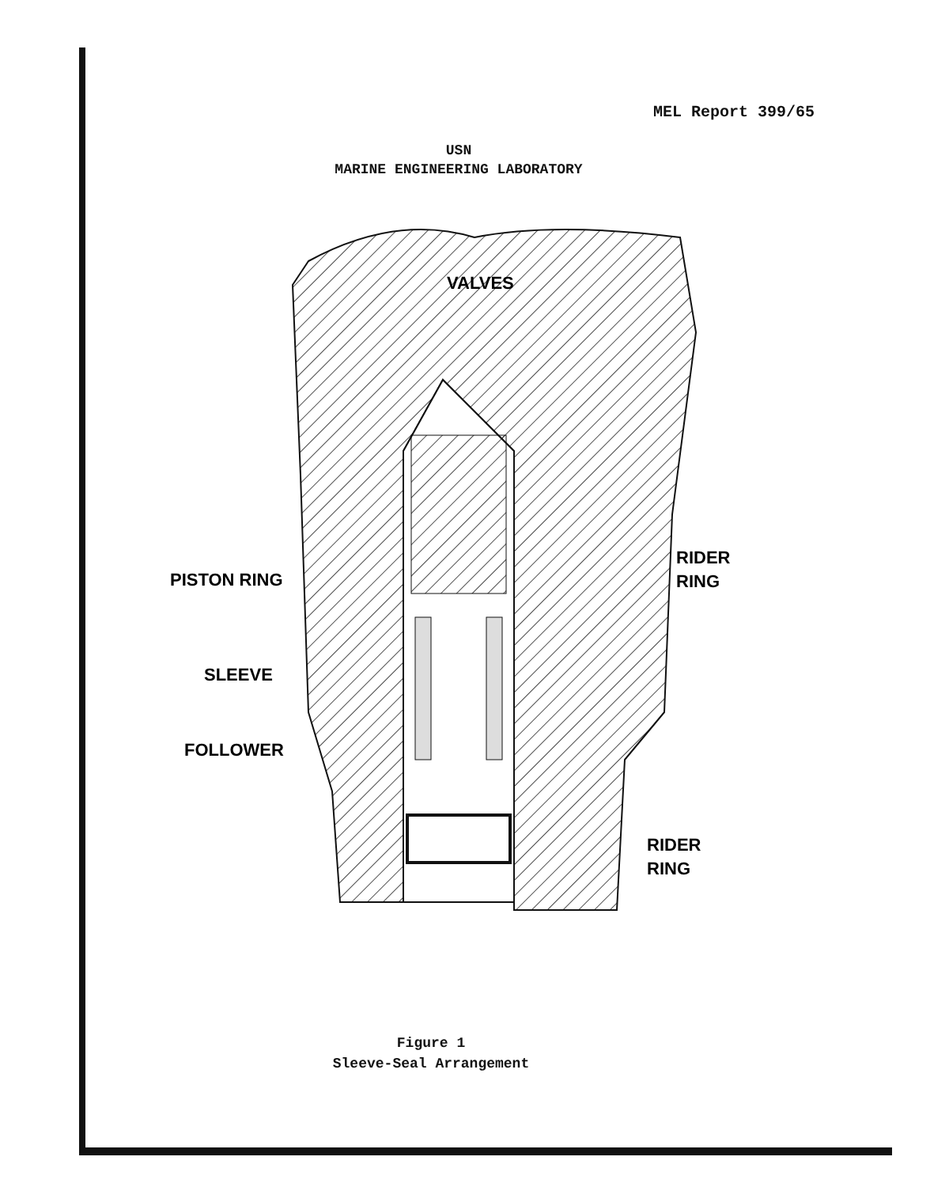MEL Report 399/65
USN
MARINE ENGINEERING LABORATORY
VALVES
PISTON RING
SLEEVE
FOLLOWER
RIDER
RING
RIDER
RING
Figure 1
Sleeve-Seal Arrangement